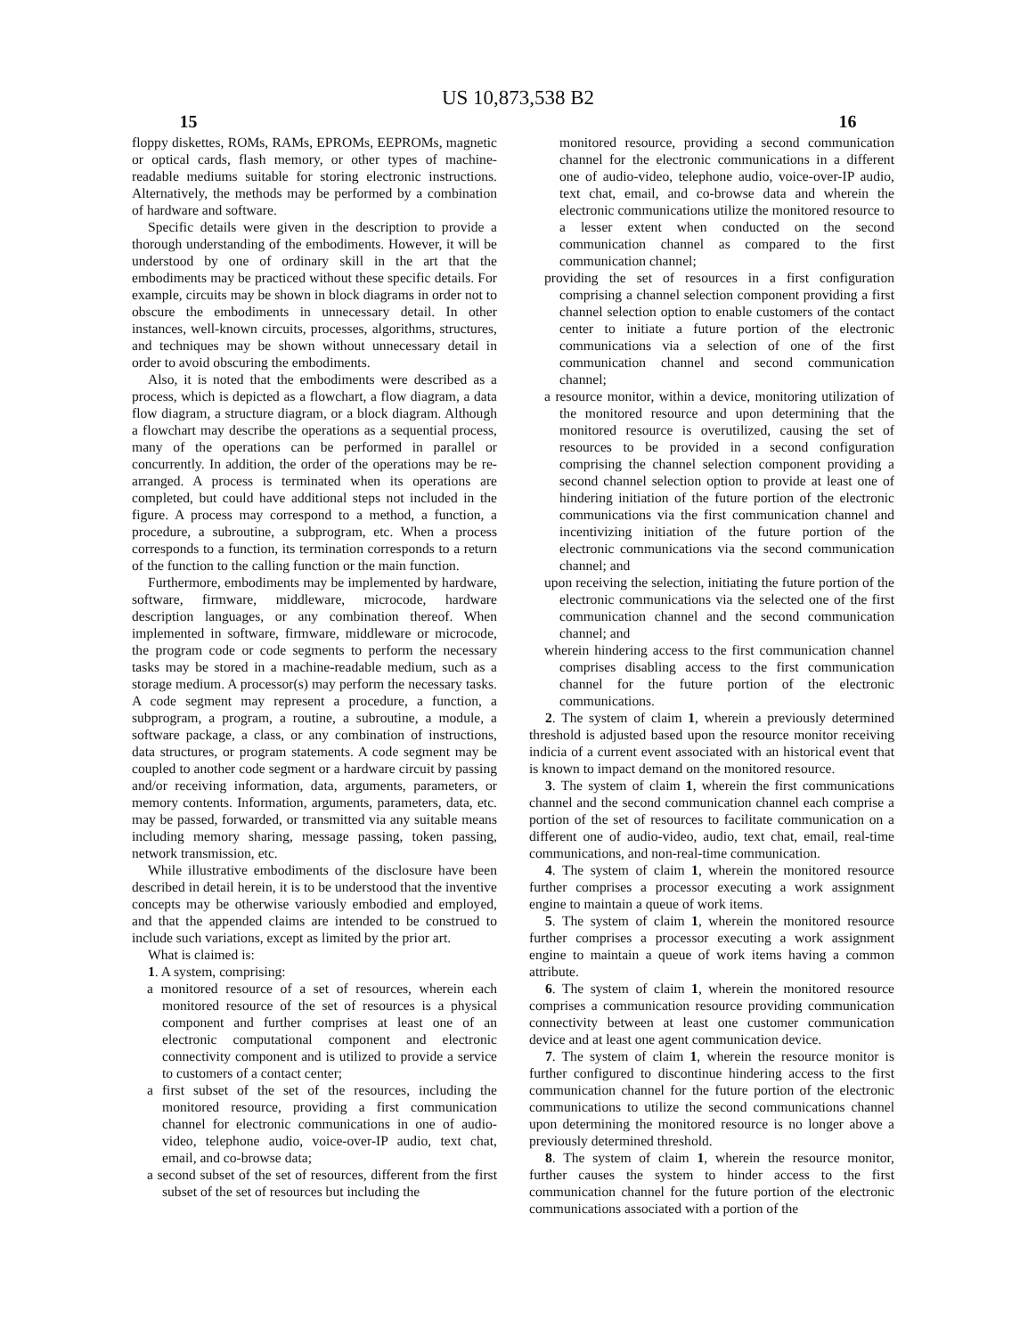US 10,873,538 B2
15 16
floppy diskettes, ROMs, RAMs, EPROMs, EEPROMs, magnetic or optical cards, flash memory, or other types of machine-readable mediums suitable for storing electronic instructions. Alternatively, the methods may be performed by a combination of hardware and software.
Specific details were given in the description to provide a thorough understanding of the embodiments. However, it will be understood by one of ordinary skill in the art that the embodiments may be practiced without these specific details. For example, circuits may be shown in block diagrams in order not to obscure the embodiments in unnecessary detail. In other instances, well-known circuits, processes, algorithms, structures, and techniques may be shown without unnecessary detail in order to avoid obscuring the embodiments.
Also, it is noted that the embodiments were described as a process, which is depicted as a flowchart, a flow diagram, a data flow diagram, a structure diagram, or a block diagram. Although a flowchart may describe the operations as a sequential process, many of the operations can be performed in parallel or concurrently. In addition, the order of the operations may be re-arranged. A process is terminated when its operations are completed, but could have additional steps not included in the figure. A process may correspond to a method, a function, a procedure, a subroutine, a subprogram, etc. When a process corresponds to a function, its termination corresponds to a return of the function to the calling function or the main function.
Furthermore, embodiments may be implemented by hardware, software, firmware, middleware, microcode, hardware description languages, or any combination thereof. When implemented in software, firmware, middleware or microcode, the program code or code segments to perform the necessary tasks may be stored in a machine-readable medium, such as a storage medium. A processor(s) may perform the necessary tasks. A code segment may represent a procedure, a function, a subprogram, a program, a routine, a subroutine, a module, a software package, a class, or any combination of instructions, data structures, or program statements. A code segment may be coupled to another code segment or a hardware circuit by passing and/or receiving information, data, arguments, parameters, or memory contents. Information, arguments, parameters, data, etc. may be passed, forwarded, or transmitted via any suitable means including memory sharing, message passing, token passing, network transmission, etc.
While illustrative embodiments of the disclosure have been described in detail herein, it is to be understood that the inventive concepts may be otherwise variously embodied and employed, and that the appended claims are intended to be construed to include such variations, except as limited by the prior art.
What is claimed is:
1. A system, comprising:
a monitored resource of a set of resources, wherein each monitored resource of the set of resources is a physical component and further comprises at least one of an electronic computational component and electronic connectivity component and is utilized to provide a service to customers of a contact center;
a first subset of the set of the resources, including the monitored resource, providing a first communication channel for electronic communications in one of audio-video, telephone audio, voice-over-IP audio, text chat, email, and co-browse data;
a second subset of the set of resources, different from the first subset of the set of resources but including the
monitored resource, providing a second communication channel for the electronic communications in a different one of audio-video, telephone audio, voice-over-IP audio, text chat, email, and co-browse data and wherein the electronic communications utilize the monitored resource to a lesser extent when conducted on the second communication channel as compared to the first communication channel;
providing the set of resources in a first configuration comprising a channel selection component providing a first channel selection option to enable customers of the contact center to initiate a future portion of the electronic communications via a selection of one of the first communication channel and second communication channel;
a resource monitor, within a device, monitoring utilization of the monitored resource and upon determining that the monitored resource is overutilized, causing the set of resources to be provided in a second configuration comprising the channel selection component providing a second channel selection option to provide at least one of hindering initiation of the future portion of the electronic communications via the first communication channel and incentivizing initiation of the future portion of the electronic communications via the second communication channel; and
upon receiving the selection, initiating the future portion of the electronic communications via the selected one of the first communication channel and the second communication channel; and
wherein hindering access to the first communication channel comprises disabling access to the first communication channel for the future portion of the electronic communications.
2. The system of claim 1, wherein a previously determined threshold is adjusted based upon the resource monitor receiving indicia of a current event associated with an historical event that is known to impact demand on the monitored resource.
3. The system of claim 1, wherein the first communications channel and the second communication channel each comprise a portion of the set of resources to facilitate communication on a different one of audio-video, audio, text chat, email, real-time communications, and non-real-time communication.
4. The system of claim 1, wherein the monitored resource further comprises a processor executing a work assignment engine to maintain a queue of work items.
5. The system of claim 1, wherein the monitored resource further comprises a processor executing a work assignment engine to maintain a queue of work items having a common attribute.
6. The system of claim 1, wherein the monitored resource comprises a communication resource providing communication connectivity between at least one customer communication device and at least one agent communication device.
7. The system of claim 1, wherein the resource monitor is further configured to discontinue hindering access to the first communication channel for the future portion of the electronic communications to utilize the second communications channel upon determining the monitored resource is no longer above a previously determined threshold.
8. The system of claim 1, wherein the resource monitor, further causes the system to hinder access to the first communication channel for the future portion of the electronic communications associated with a portion of the